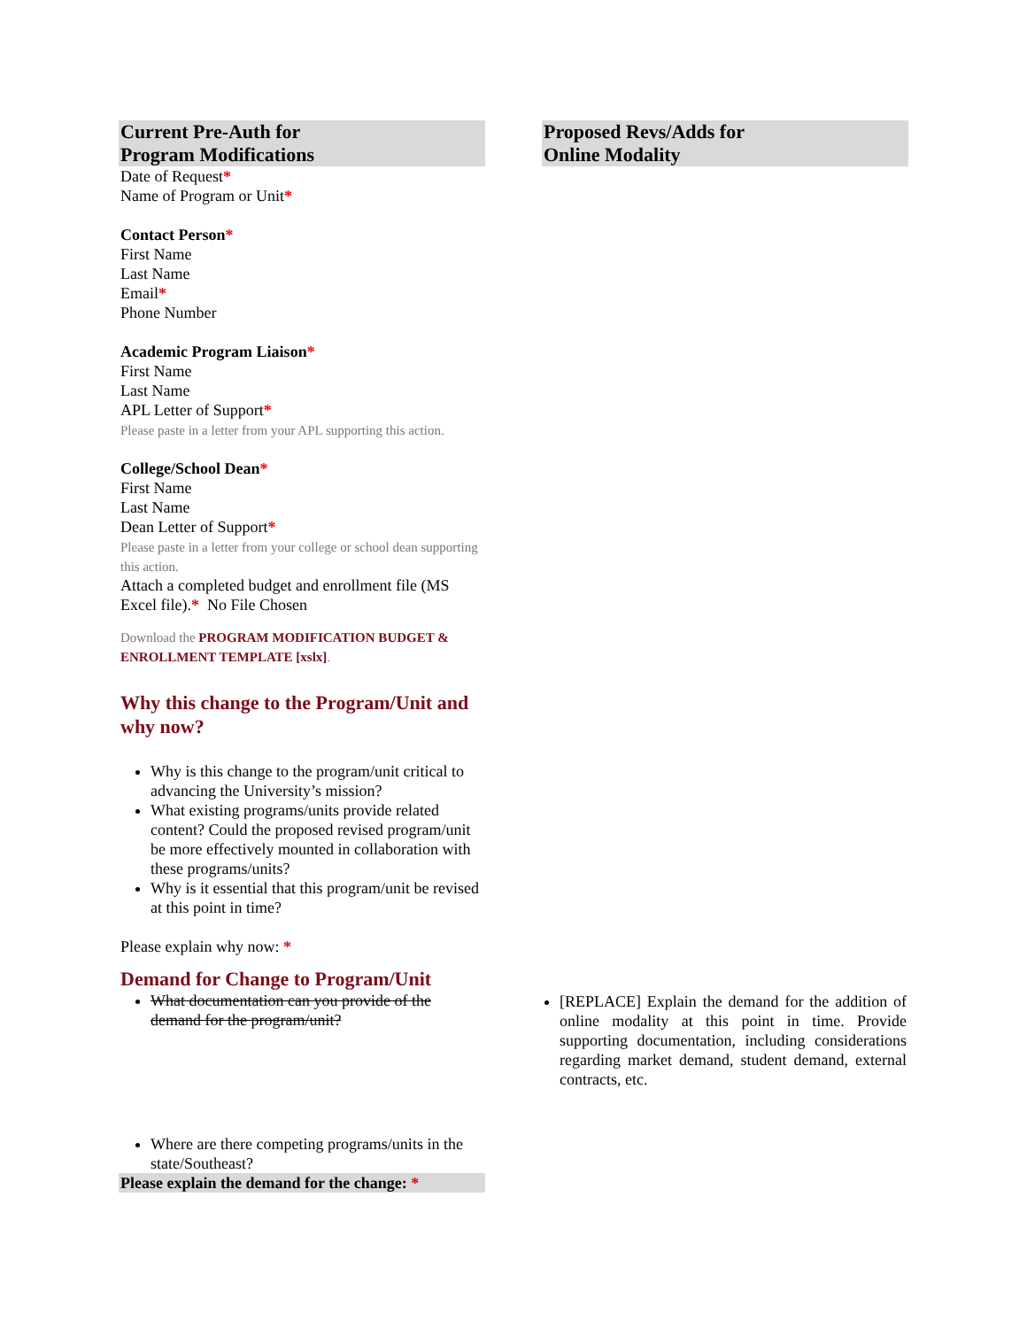| Current Pre-Auth for Program Modifications | | Proposed Revs/Adds for Online Modality |
| Date of Request * Name of Program or Unit * Contact Person * First Name Last Name Email * Phone Number Academic Program Liaison * First Name Last Name APL Letter of Support * Please paste in a letter from your APL supporting this action. College/School Dean * First Name Last Name Dean Letter of Support * Please paste in a letter from your college or school dean supporting this action. Attach a completed budget and enrollment file (MS Excel file). * No File Chosen Download the PROGRAM MODIFICATION BUDGET & ENROLLMENT TEMPLATE [xslx] . Why this change to the Program/Unit and why now? Why is this change to the program/unit critical to advancing the University’s mission? What existing programs/units provide related content? Could the proposed revised program/unit be more effectively mounted in collaboration with these programs/units? Why is it essential that this program/unit be revised at this point in time? Please explain why now: * Demand for Change to Program/Unit What documentation can you provide of the demand for the program/unit? Where are there competing programs/units in the state/Southeast? Please explain the demand for the change: * | | [REPLACE] Explain the demand for the addition of online modality at this point in time. Provide supporting documentation, including considerations regarding market demand, student demand, external contracts, etc. |